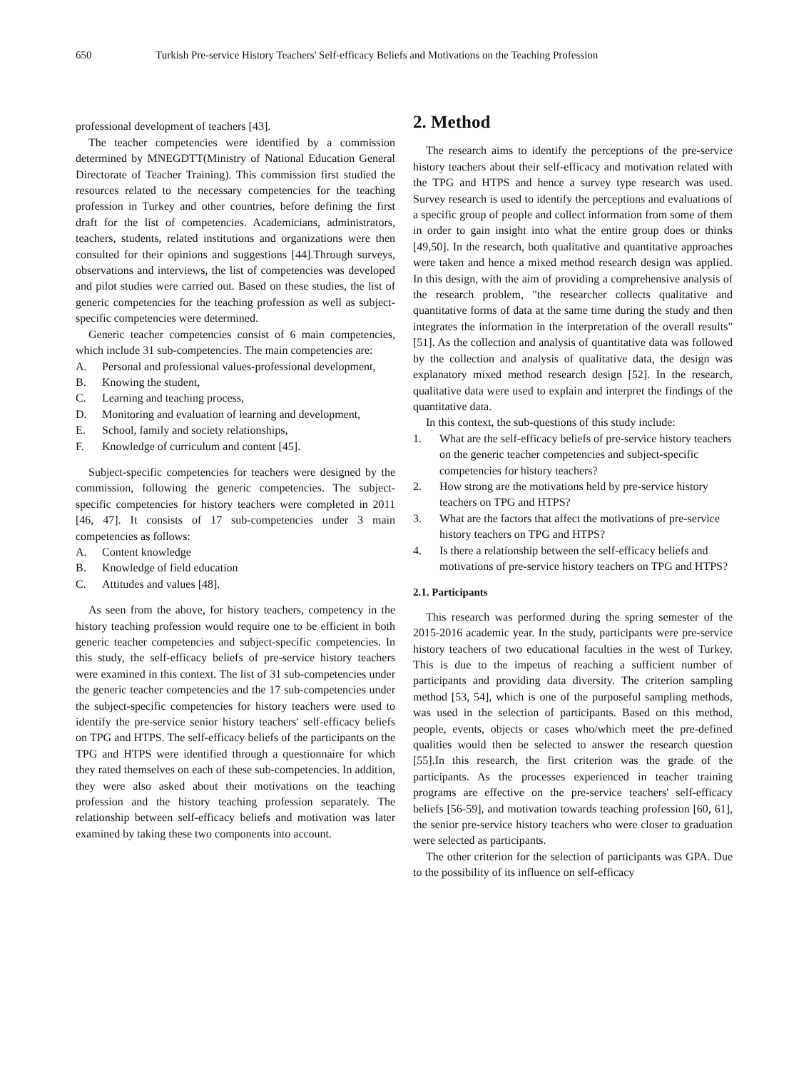650 Turkish Pre-service History Teachers' Self-efficacy Beliefs and Motivations on the Teaching Profession
professional development of teachers [43].
The teacher competencies were identified by a commission determined by MNEGDTT(Ministry of National Education General Directorate of Teacher Training). This commission first studied the resources related to the necessary competencies for the teaching profession in Turkey and other countries, before defining the first draft for the list of competencies. Academicians, administrators, teachers, students, related institutions and organizations were then consulted for their opinions and suggestions [44].Through surveys, observations and interviews, the list of competencies was developed and pilot studies were carried out. Based on these studies, the list of generic competencies for the teaching profession as well as subject-specific competencies were determined.
Generic teacher competencies consist of 6 main competencies, which include 31 sub-competencies. The main competencies are:
A. Personal and professional values-professional development,
B. Knowing the student,
C. Learning and teaching process,
D. Monitoring and evaluation of learning and development,
E. School, family and society relationships,
F. Knowledge of curriculum and content [45].
Subject-specific competencies for teachers were designed by the commission, following the generic competencies. The subject-specific competencies for history teachers were completed in 2011 [46, 47]. It consists of 17 sub-competencies under 3 main competencies as follows:
A. Content knowledge
B. Knowledge of field education
C. Attitudes and values [48].
As seen from the above, for history teachers, competency in the history teaching profession would require one to be efficient in both generic teacher competencies and subject-specific competencies. In this study, the self-efficacy beliefs of pre-service history teachers were examined in this context. The list of 31 sub-competencies under the generic teacher competencies and the 17 sub-competencies under the subject-specific competencies for history teachers were used to identify the pre-service senior history teachers' self-efficacy beliefs on TPG and HTPS. The self-efficacy beliefs of the participants on the TPG and HTPS were identified through a questionnaire for which they rated themselves on each of these sub-competencies. In addition, they were also asked about their motivations on the teaching profession and the history teaching profession separately. The relationship between self-efficacy beliefs and motivation was later examined by taking these two components into account.
2. Method
The research aims to identify the perceptions of the pre-service history teachers about their self-efficacy and motivation related with the TPG and HTPS and hence a survey type research was used. Survey research is used to identify the perceptions and evaluations of a specific group of people and collect information from some of them in order to gain insight into what the entire group does or thinks [49,50]. In the research, both qualitative and quantitative approaches were taken and hence a mixed method research design was applied. In this design, with the aim of providing a comprehensive analysis of the research problem, "the researcher collects qualitative and quantitative forms of data at the same time during the study and then integrates the information in the interpretation of the overall results"[51]. As the collection and analysis of quantitative data was followed by the collection and analysis of qualitative data, the design was explanatory mixed method research design [52]. In the research, qualitative data were used to explain and interpret the findings of the quantitative data.
In this context, the sub-questions of this study include:
1. What are the self-efficacy beliefs of pre-service history teachers on the generic teacher competencies and subject-specific competencies for history teachers?
2. How strong are the motivations held by pre-service history teachers on TPG and HTPS?
3. What are the factors that affect the motivations of pre-service history teachers on TPG and HTPS?
4. Is there a relationship between the self-efficacy beliefs and motivations of pre-service history teachers on TPG and HTPS?
2.1. Participants
This research was performed during the spring semester of the 2015-2016 academic year. In the study, participants were pre-service history teachers of two educational faculties in the west of Turkey. This is due to the impetus of reaching a sufficient number of participants and providing data diversity. The criterion sampling method [53, 54], which is one of the purposeful sampling methods, was used in the selection of participants. Based on this method, people, events, objects or cases who/which meet the pre-defined qualities would then be selected to answer the research question [55].In this research, the first criterion was the grade of the participants. As the processes experienced in teacher training programs are effective on the pre-service teachers' self-efficacy beliefs [56-59], and motivation towards teaching profession [60, 61], the senior pre-service history teachers who were closer to graduation were selected as participants.
The other criterion for the selection of participants was GPA. Due to the possibility of its influence on self-efficacy